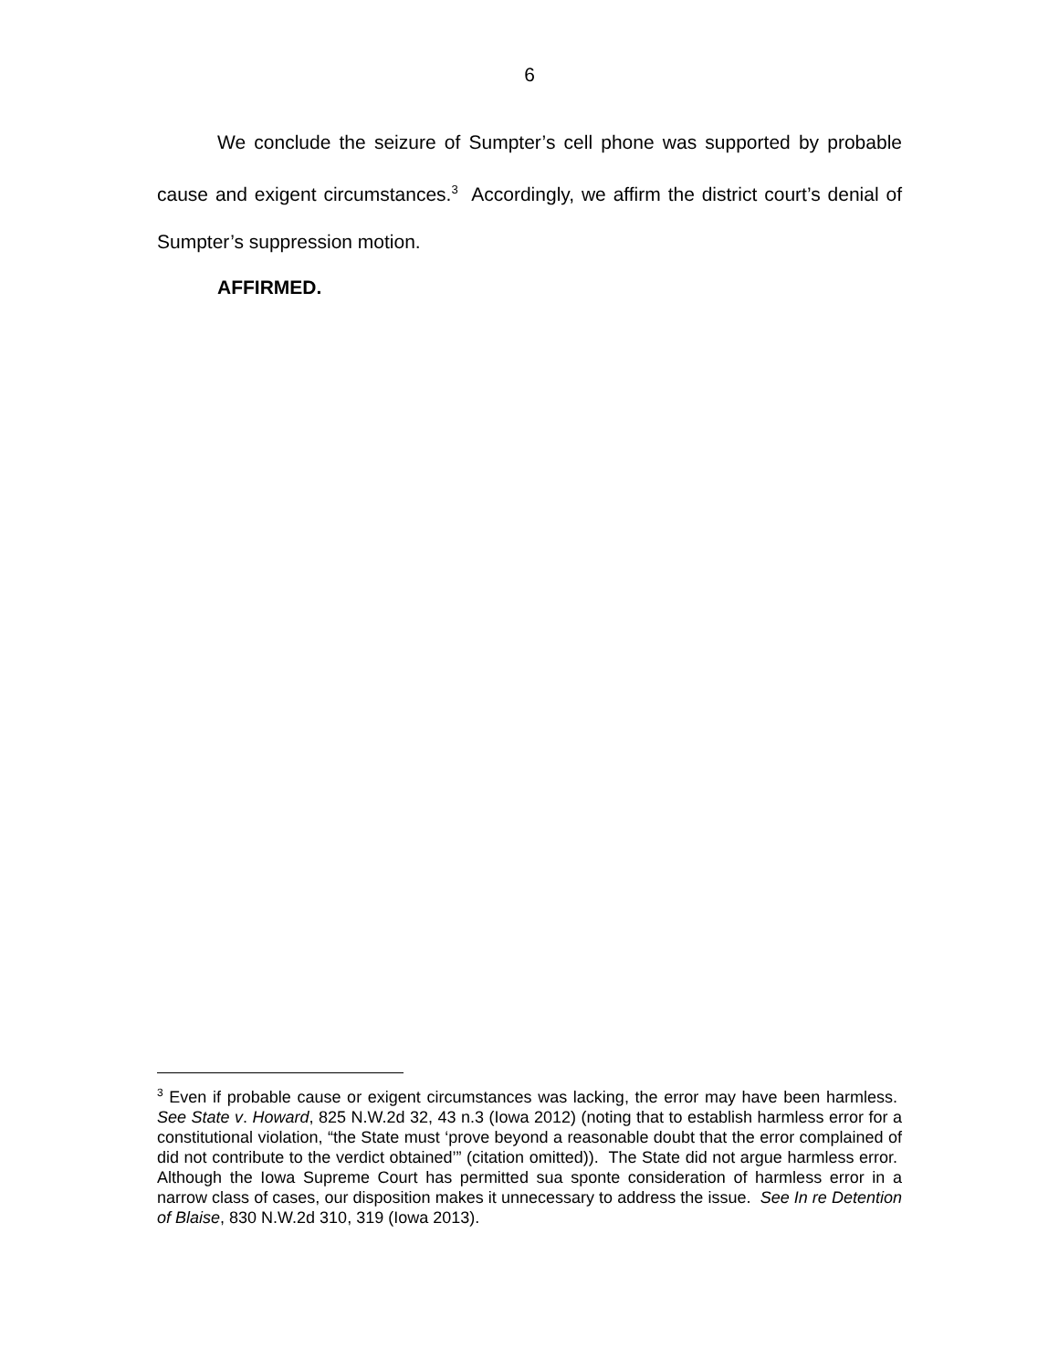6
We conclude the seizure of Sumpter’s cell phone was supported by probable cause and exigent circumstances.<sup>3</sup> Accordingly, we affirm the district court’s denial of Sumpter’s suppression motion.
AFFIRMED.
<sup>3</sup> Even if probable cause or exigent circumstances was lacking, the error may have been harmless. See State v. Howard, 825 N.W.2d 32, 43 n.3 (Iowa 2012) (noting that to establish harmless error for a constitutional violation, “the State must ‘prove beyond a reasonable doubt that the error complained of did not contribute to the verdict obtained’” (citation omitted)). The State did not argue harmless error. Although the Iowa Supreme Court has permitted sua sponte consideration of harmless error in a narrow class of cases, our disposition makes it unnecessary to address the issue. See In re Detention of Blaise, 830 N.W.2d 310, 319 (Iowa 2013).